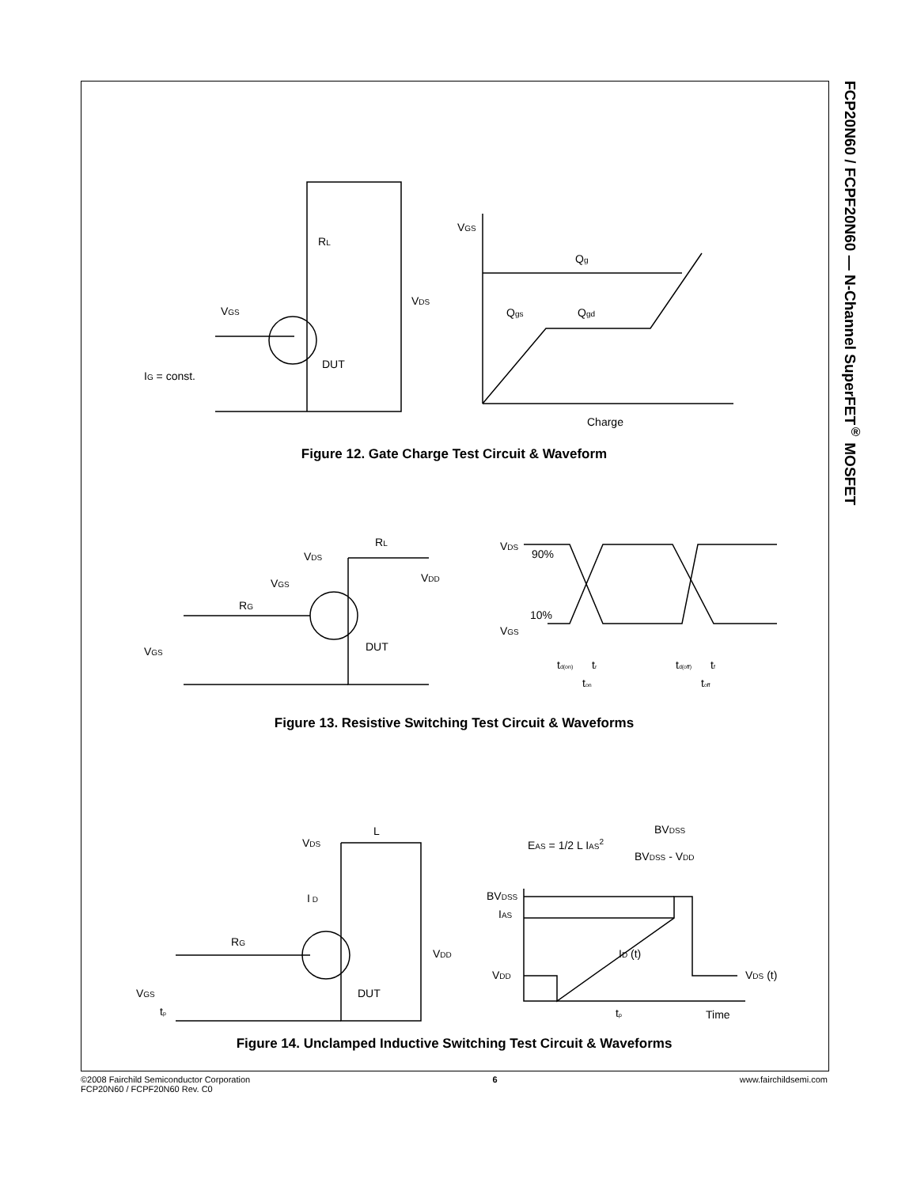FCP20N60 / FCPF20N60 — N-Channel SuperFET<sup>®</sup> MOSFET
VGS
RL
VDS
DUT
IG = const.
VGS
Qg
Qgs
Qgd
Charge
Figure 12. Gate Charge Test Circuit & Waveform
VDS
RL
VDD
VGS
RG
VGS
DUT
VDS
VGS
90%
10%
td(on)
tr
ton
td(off)
tf
toff
Figure 13. Resistive Switching Test Circuit & Waveforms
VDS
L
I D
RG
VDD
DUT
VGS
tp
EAS = 1/2 L IAS2
BVDSS
BVDSS - VDD
BVDSS
IAS
ID (t)
VDD
VDS (t)
tp
Time
Figure 14. Unclamped Inductive Switching Test Circuit & Waveforms
©2008 Fairchild Semiconductor Corporation
FCP20N60 / FCPF20N60 Rev. C0
6 www.fairchildsemi.com